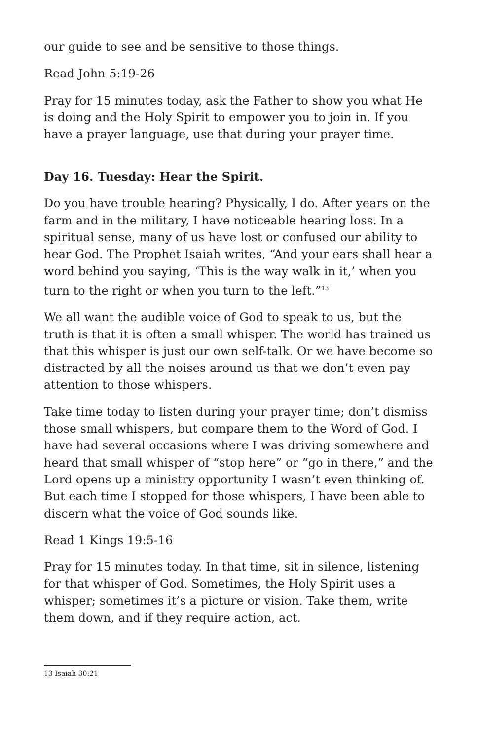our guide to see and be sensitive to those things.
Read John 5:19-26
Pray for 15 minutes today, ask the Father to show you what He is doing and the Holy Spirit to empower you to join in. If you have a prayer language, use that during your prayer time.
Day 16. Tuesday: Hear the Spirit.
Do you have trouble hearing? Physically, I do. After years on the farm and in the military, I have noticeable hearing loss. In a spiritual sense, many of us have lost or confused our ability to hear God. The Prophet Isaiah writes, “And your ears shall hear a word behind you saying, ‘This is the way walk in it,’ when you turn to the right or when you turn to the left.”<sup>13</sup>
We all want the audible voice of God to speak to us, but the truth is that it is often a small whisper. The world has trained us that this whisper is just our own self-talk. Or we have become so distracted by all the noises around us that we don’t even pay attention to those whispers.
Take time today to listen during your prayer time; don’t dismiss those small whispers, but compare them to the Word of God. I have had several occasions where I was driving somewhere and heard that small whisper of “stop here” or “go in there,” and the Lord opens up a ministry opportunity I wasn’t even thinking of. But each time I stopped for those whispers, I have been able to discern what the voice of God sounds like.
Read 1 Kings 19:5-16
Pray for 15 minutes today. In that time, sit in silence, listening for that whisper of God. Sometimes, the Holy Spirit uses a whisper; sometimes it’s a picture or vision. Take them, write them down, and if they require action, act.
13 Isaiah 30:21